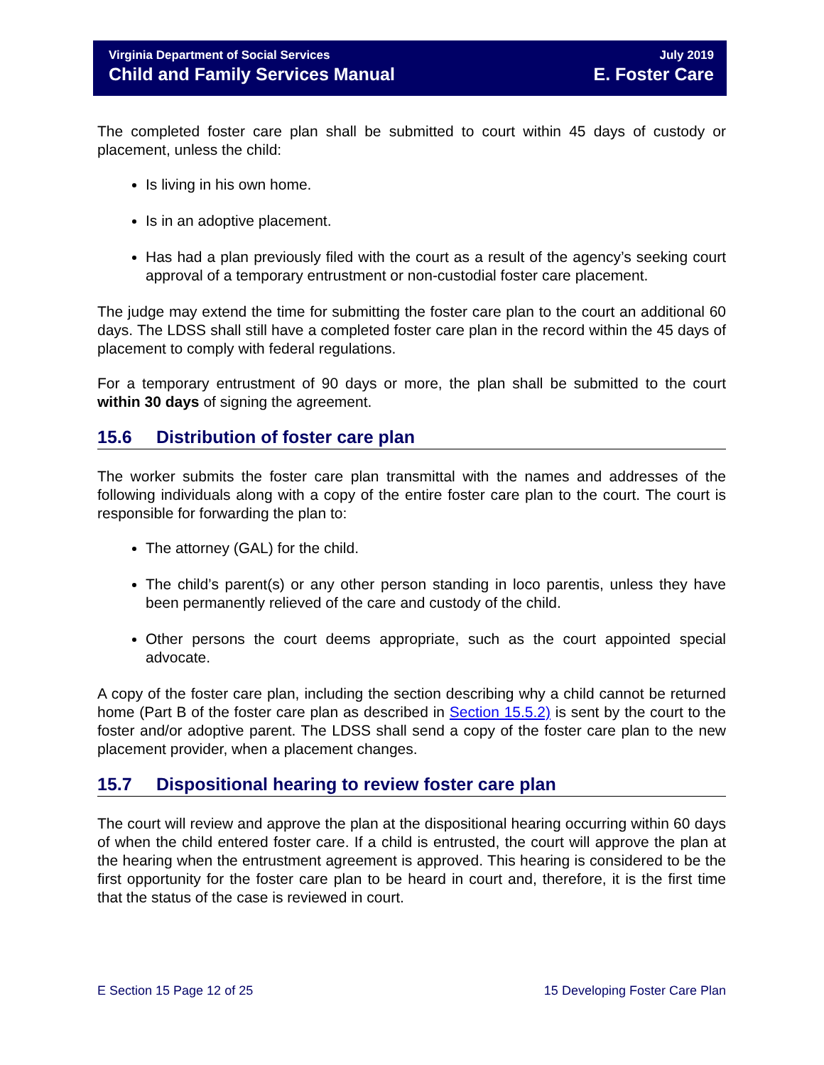Virginia Department of Social Services
Child and Family Services Manual
July 2019
E. Foster Care
The completed foster care plan shall be submitted to court within 45 days of custody or placement, unless the child:
Is living in his own home.
Is in an adoptive placement.
Has had a plan previously filed with the court as a result of the agency’s seeking court approval of a temporary entrustment or non-custodial foster care placement.
The judge may extend the time for submitting the foster care plan to the court an additional 60 days. The LDSS shall still have a completed foster care plan in the record within the 45 days of placement to comply with federal regulations.
For a temporary entrustment of 90 days or more, the plan shall be submitted to the court within 30 days of signing the agreement.
15.6 Distribution of foster care plan
The worker submits the foster care plan transmittal with the names and addresses of the following individuals along with a copy of the entire foster care plan to the court. The court is responsible for forwarding the plan to:
The attorney (GAL) for the child.
The child’s parent(s) or any other person standing in loco parentis, unless they have been permanently relieved of the care and custody of the child.
Other persons the court deems appropriate, such as the court appointed special advocate.
A copy of the foster care plan, including the section describing why a child cannot be returned home (Part B of the foster care plan as described in Section 15.5.2) is sent by the court to the foster and/or adoptive parent. The LDSS shall send a copy of the foster care plan to the new placement provider, when a placement changes.
15.7 Dispositional hearing to review foster care plan
The court will review and approve the plan at the dispositional hearing occurring within 60 days of when the child entered foster care. If a child is entrusted, the court will approve the plan at the hearing when the entrustment agreement is approved. This hearing is considered to be the first opportunity for the foster care plan to be heard in court and, therefore, it is the first time that the status of the case is reviewed in court.
E Section 15 Page 12 of 25 15 Developing Foster Care Plan